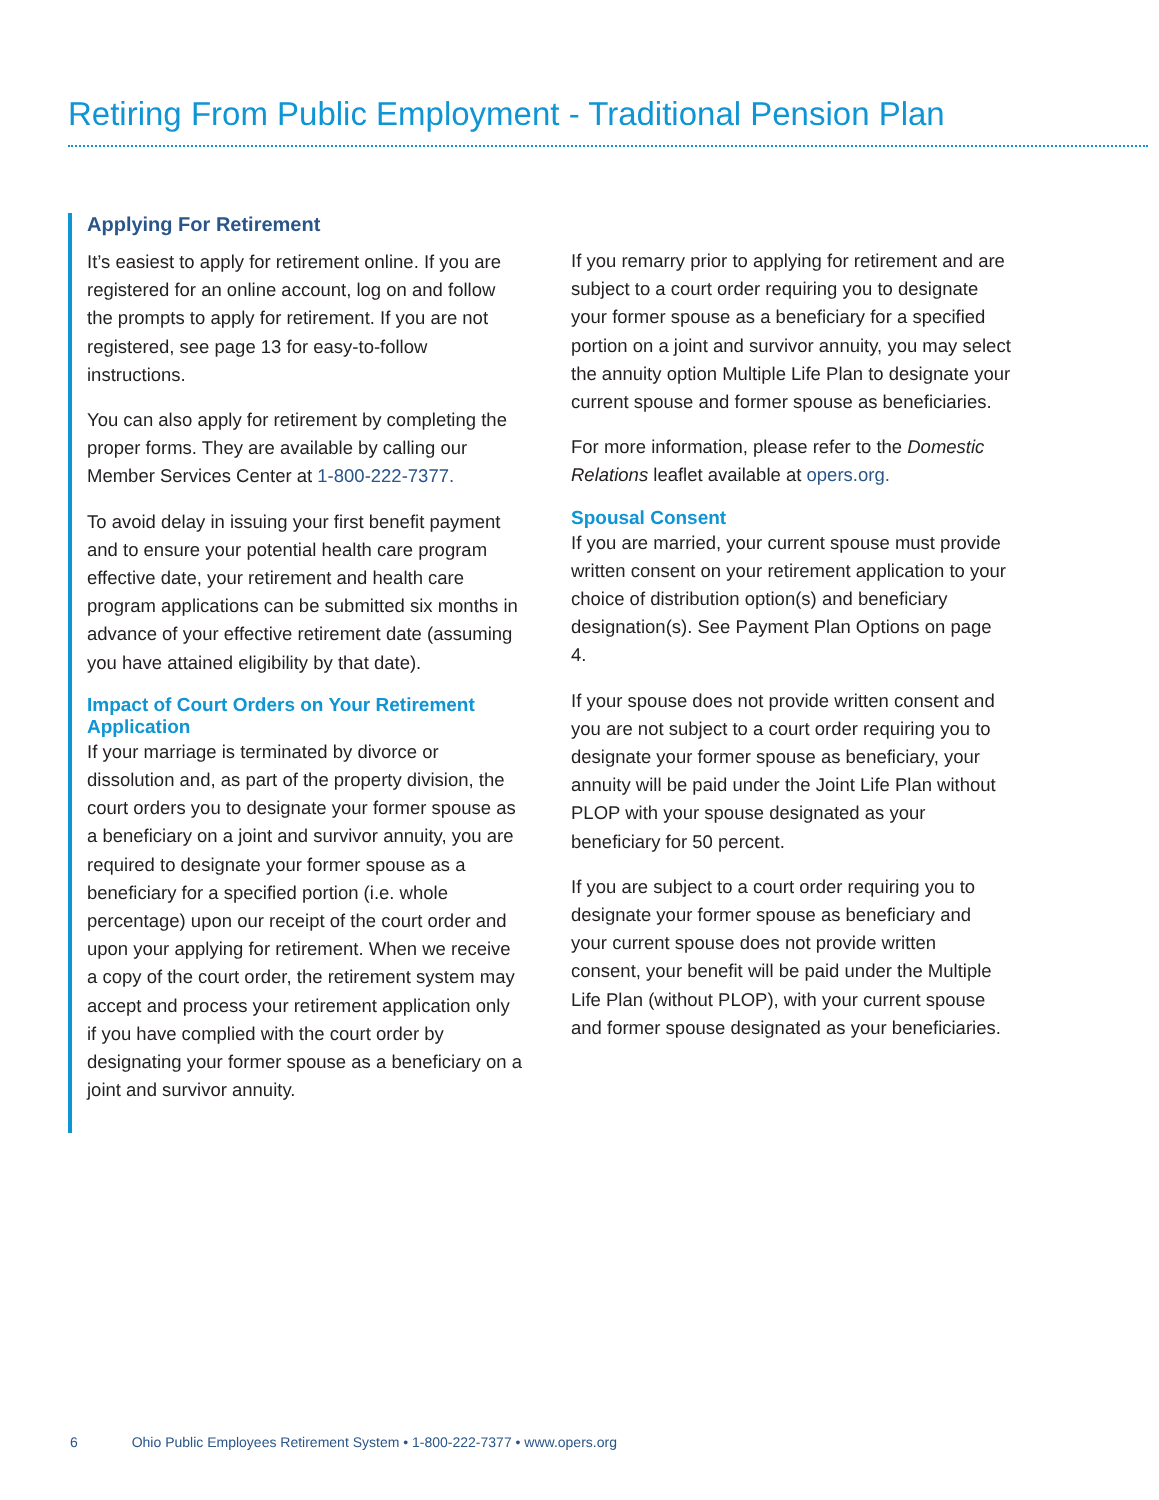Retiring From Public Employment - Traditional Pension Plan
Applying For Retirement
It’s easiest to apply for retirement online. If you are registered for an online account, log on and follow the prompts to apply for retirement. If you are not registered, see page 13 for easy-to-follow instructions.
You can also apply for retirement by completing the proper forms. They are available by calling our Member Services Center at 1-800-222-7377.
To avoid delay in issuing your first benefit payment and to ensure your potential health care program effective date, your retirement and health care program applications can be submitted six months in advance of your effective retirement date (assuming you have attained eligibility by that date).
Impact of Court Orders on Your Retirement Application
If your marriage is terminated by divorce or dissolution and, as part of the property division, the court orders you to designate your former spouse as a beneficiary on a joint and survivor annuity, you are required to designate your former spouse as a beneficiary for a specified portion (i.e. whole percentage) upon our receipt of the court order and upon your applying for retirement. When we receive a copy of the court order, the retirement system may accept and process your retirement application only if you have complied with the court order by designating your former spouse as a beneficiary on a joint and survivor annuity.
If you remarry prior to applying for retirement and are subject to a court order requiring you to designate your former spouse as a beneficiary for a specified portion on a joint and survivor annuity, you may select the annuity option Multiple Life Plan to designate your current spouse and former spouse as beneficiaries.
For more information, please refer to the Domestic Relations leaflet available at opers.org.
Spousal Consent
If you are married, your current spouse must provide written consent on your retirement application to your choice of distribution option(s) and beneficiary designation(s). See Payment Plan Options on page 4.
If your spouse does not provide written consent and you are not subject to a court order requiring you to designate your former spouse as beneficiary, your annuity will be paid under the Joint Life Plan without PLOP with your spouse designated as your beneficiary for 50 percent.
If you are subject to a court order requiring you to designate your former spouse as beneficiary and your current spouse does not provide written consent, your benefit will be paid under the Multiple Life Plan (without PLOP), with your current spouse and former spouse designated as your beneficiaries.
6 Ohio Public Employees Retirement System • 1-800-222-7377 • www.opers.org